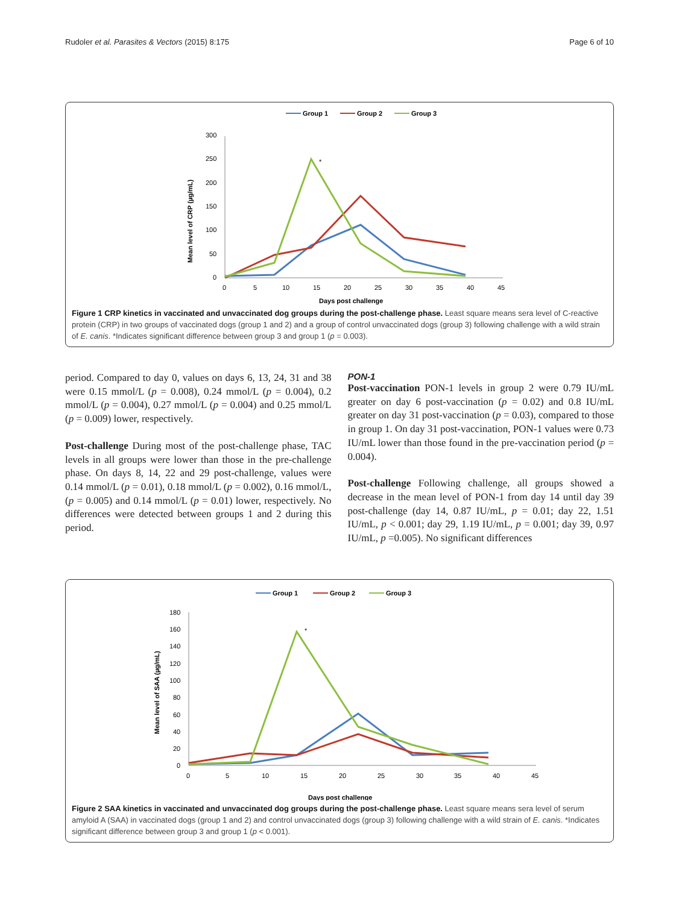Rudoler et al. Parasites & Vectors (2015) 8:175 Page 6 of 10
Group 1
Group 2
Group 3
300
250
200
150
100
50
0
0
5
10
15
20
25
30
35
40
45
Days post challenge
Mean level of CRP (µg/mL)
*
Figure 1 CRP kinetics in vaccinated and unvaccinated dog groups during the post-challenge phase. Least square means sera level of C-reactive protein (CRP) in two groups of vaccinated dogs (group 1 and 2) and a group of control unvaccinated dogs (group 3) following challenge with a wild strain of E. canis. *Indicates significant difference between group 3 and group 1 (p = 0.003).
period. Compared to day 0, values on days 6, 13, 24, 31 and 38 were 0.15 mmol/L (p = 0.008), 0.24 mmol/L (p = 0.004), 0.2 mmol/L (p = 0.004), 0.27 mmol/L (p = 0.004) and 0.25 mmol/L (p = 0.009) lower, respectively.
Post-challenge During most of the post-challenge phase, TAC levels in all groups were lower than those in the pre-challenge phase. On days 8, 14, 22 and 29 post-challenge, values were 0.14 mmol/L (p = 0.01), 0.18 mmol/L (p = 0.002), 0.16 mmol/L, (p = 0.005) and 0.14 mmol/L (p = 0.01) lower, respectively. No differences were detected between groups 1 and 2 during this period.
PON-1
Post-vaccination PON-1 levels in group 2 were 0.79 IU/mL greater on day 6 post-vaccination (p = 0.02) and 0.8 IU/mL greater on day 31 post-vaccination (p = 0.03), compared to those in group 1. On day 31 post-vaccination, PON-1 values were 0.73 IU/mL lower than those found in the pre-vaccination period (p = 0.004).
Post-challenge Following challenge, all groups showed a decrease in the mean level of PON-1 from day 14 until day 39 post-challenge (day 14, 0.87 IU/mL, p = 0.01; day 22, 1.51 IU/mL, p < 0.001; day 29, 1.19 IU/mL, p = 0.001; day 39, 0.97 IU/mL, p =0.005). No significant differences
Group 1
Group 2
Group 3
180
160
140
120
100
80
60
40
20
0
0
5
10
15
20
25
30
35
40
45
Days post challenge
Mean level of SAA (µg/mL)
*
Figure 2 SAA kinetics in vaccinated and unvaccinated dog groups during the post-challenge phase. Least square means sera level of serum amyloid A (SAA) in vaccinated dogs (group 1 and 2) and control unvaccinated dogs (group 3) following challenge with a wild strain of E. canis. *Indicates significant difference between group 3 and group 1 (p < 0.001).